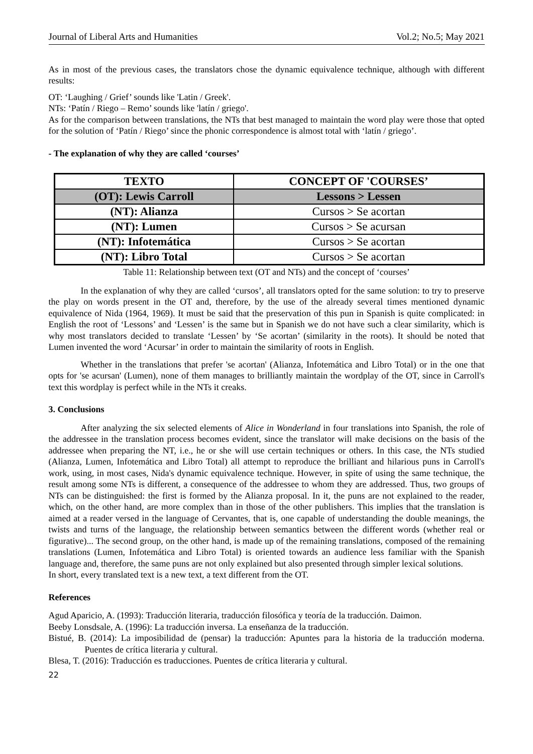Journal of Liberal Arts and Humanities Vol.2; No.5; May 2021
As in most of the previous cases, the translators chose the dynamic equivalence technique, although with different results:
OT: ‘Laughing / Grief’ sounds like 'Latin / Greek'.
NTs: ‘Patín / Riego – Remo’ sounds like 'latín / griego'.
As for the comparison between translations, the NTs that best managed to maintain the word play were those that opted for the solution of ‘Patín / Riego’ since the phonic correspondence is almost total with ‘latín / griego’.
- The explanation of why they are called ‘courses’
| TEXTO | CONCEPT OF 'COURSES’ |
| --- | --- |
| (OT): Lewis Carroll | Lessons > Lessen |
| (NT): Alianza | Cursos > Se acortan |
| (NT): Lumen | Cursos > Se acursan |
| (NT): Infotemática | Cursos > Se acortan |
| (NT): Libro Total | Cursos > Se acortan |
Table 11: Relationship between text (OT and NTs) and the concept of ‘courses’
In the explanation of why they are called ‘cursos’, all translators opted for the same solution: to try to preserve the play on words present in the OT and, therefore, by the use of the already several times mentioned dynamic equivalence of Nida (1964, 1969). It must be said that the preservation of this pun in Spanish is quite complicated: in English the root of ‘Lessons’ and ‘Lessen’ is the same but in Spanish we do not have such a clear similarity, which is why most translators decided to translate ‘Lessen’ by ‘Se acortan’ (similarity in the roots). It should be noted that Lumen invented the word ‘Acursar’ in order to maintain the similarity of roots in English.
Whether in the translations that prefer 'se acortan' (Alianza, Infotemática and Libro Total) or in the one that opts for 'se acursan' (Lumen), none of them manages to brilliantly maintain the wordplay of the OT, since in Carroll's text this wordplay is perfect while in the NTs it creaks.
3. Conclusions
After analyzing the six selected elements of Alice in Wonderland in four translations into Spanish, the role of the addressee in the translation process becomes evident, since the translator will make decisions on the basis of the addressee when preparing the NT, i.e., he or she will use certain techniques or others. In this case, the NTs studied (Alianza, Lumen, Infotemática and Libro Total) all attempt to reproduce the brilliant and hilarious puns in Carroll's work, using, in most cases, Nida's dynamic equivalence technique. However, in spite of using the same technique, the result among some NTs is different, a consequence of the addressee to whom they are addressed. Thus, two groups of NTs can be distinguished: the first is formed by the Alianza proposal. In it, the puns are not explained to the reader, which, on the other hand, are more complex than in those of the other publishers. This implies that the translation is aimed at a reader versed in the language of Cervantes, that is, one capable of understanding the double meanings, the twists and turns of the language, the relationship between semantics between the different words (whether real or figurative)... The second group, on the other hand, is made up of the remaining translations, composed of the remaining translations (Lumen, Infotemática and Libro Total) is oriented towards an audience less familiar with the Spanish language and, therefore, the same puns are not only explained but also presented through simpler lexical solutions.
In short, every translated text is a new text, a text different from the OT.
References
Agud Aparicio, A. (1993): Traducción literaria, traducción filosófica y teoría de la traducción. Daimon.
Beeby Lonsdsale, A. (1996): La traducción inversa. La enseñanza de la traducción.
Bistué, B. (2014): La imposibilidad de (pensar) la traducción: Apuntes para la historia de la traducción moderna. Puentes de crítica literaria y cultural.
Blesa, T. (2016): Traducción es traducciones. Puentes de crítica literaria y cultural.
22